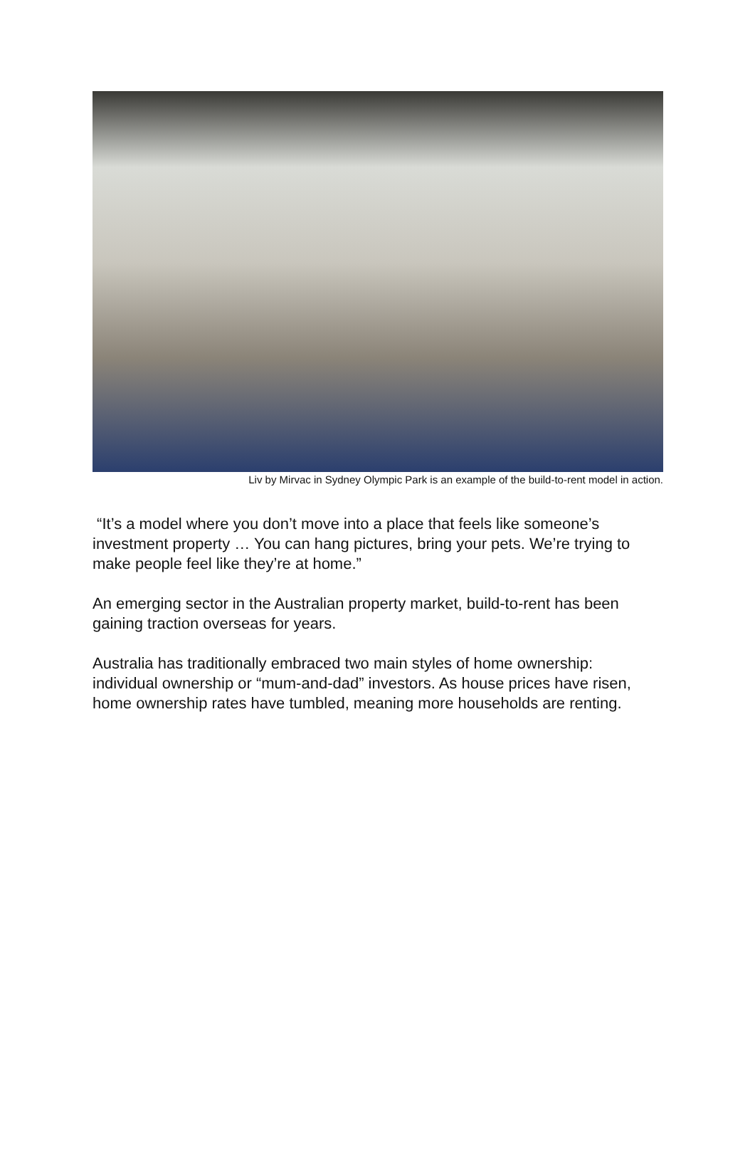Liv by Mirvac in Sydney Olympic Park is an example of the build-to-rent model in action.
“It’s a model where you don’t move into a place that feels like someone’s investment property … You can hang pictures, bring your pets. We’re trying to make people feel like they’re at home.”
An emerging sector in the Australian property market, build-to-rent has been gaining traction overseas for years.
Australia has traditionally embraced two main styles of home ownership: individual ownership or “mum-and-dad” investors. As house prices have risen, home ownership rates have tumbled, meaning more households are renting.